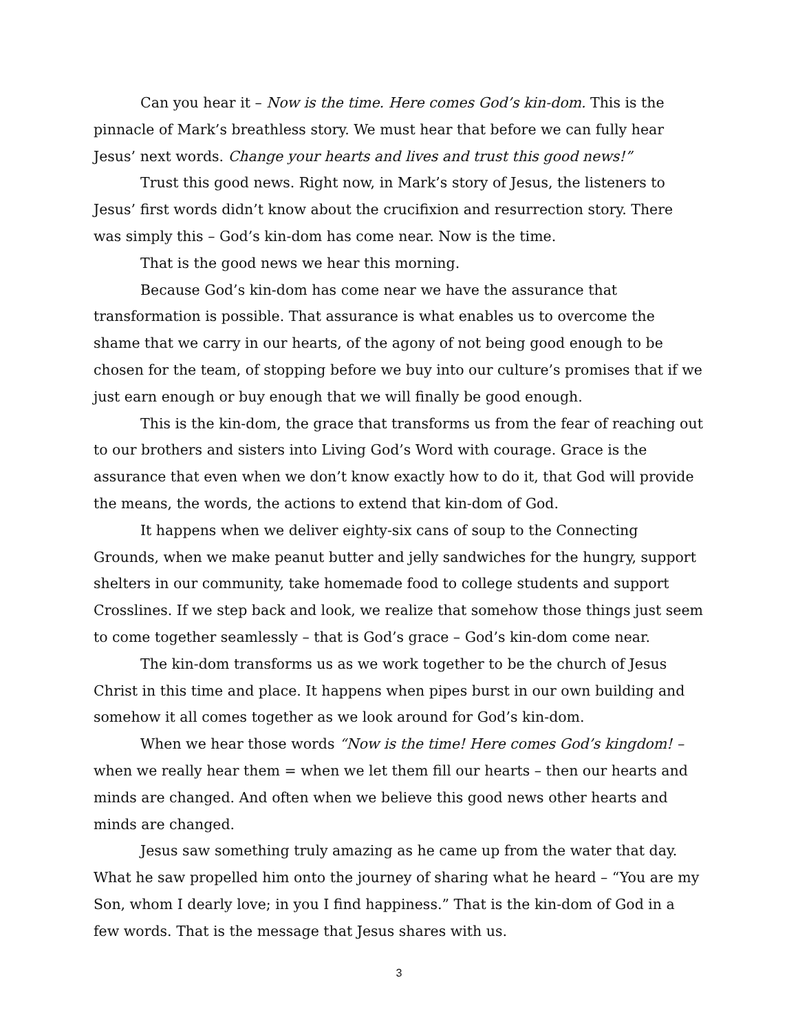Can you hear it – Now is the time. Here comes God’s kin-dom. This is the pinnacle of Mark’s breathless story. We must hear that before we can fully hear Jesus’ next words. Change your hearts and lives and trust this good news!”
Trust this good news. Right now, in Mark’s story of Jesus, the listeners to Jesus’ first words didn’t know about the crucifixion and resurrection story. There was simply this – God’s kin-dom has come near. Now is the time.
That is the good news we hear this morning.
Because God’s kin-dom has come near we have the assurance that transformation is possible. That assurance is what enables us to overcome the shame that we carry in our hearts, of the agony of not being good enough to be chosen for the team, of stopping before we buy into our culture’s promises that if we just earn enough or buy enough that we will finally be good enough.
This is the kin-dom, the grace that transforms us from the fear of reaching out to our brothers and sisters into Living God’s Word with courage. Grace is the assurance that even when we don’t know exactly how to do it, that God will provide the means, the words, the actions to extend that kin-dom of God.
It happens when we deliver eighty-six cans of soup to the Connecting Grounds, when we make peanut butter and jelly sandwiches for the hungry, support shelters in our community, take homemade food to college students and support Crosslines. If we step back and look, we realize that somehow those things just seem to come together seamlessly – that is God’s grace – God’s kin-dom come near.
The kin-dom transforms us as we work together to be the church of Jesus Christ in this time and place. It happens when pipes burst in our own building and somehow it all comes together as we look around for God’s kin-dom.
When we hear those words “Now is the time! Here comes God’s kingdom! – when we really hear them = when we let them fill our hearts – then our hearts and minds are changed. And often when we believe this good news other hearts and minds are changed.
Jesus saw something truly amazing as he came up from the water that day. What he saw propelled him onto the journey of sharing what he heard – “You are my Son, whom I dearly love; in you I find happiness.” That is the kin-dom of God in a few words. That is the message that Jesus shares with us.
3